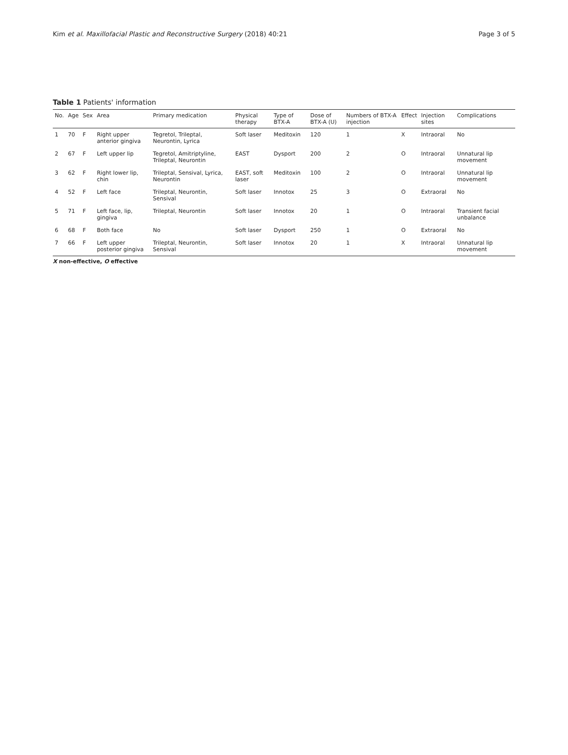Kim et al. Maxillofacial Plastic and Reconstructive Surgery (2018) 40:21 Page 3 of 5
Table 1 Patients' information
| No. | Age | Sex | Area | Primary medication | Physical therapy | Type of BTX-A | Dose of BTX-A (U) | Numbers of BTX-A injection | Effect | Injection sites | Complications |
| --- | --- | --- | --- | --- | --- | --- | --- | --- | --- | --- | --- |
| 1 | 70 | F | Right upper anterior gingiva | Tegretol, Trileptal, Neurontin, Lyrica | Soft laser | Meditoxin | 120 | 1 | X | Intraoral | No |
| 2 | 67 | F | Left upper lip | Tegretol, Amitriptyline, Trileptal, Neurontin | EAST | Dysport | 200 | 2 | O | Intraoral | Unnatural lip movement |
| 3 | 62 | F | Right lower lip, chin | Trileptal, Sensival, Lyrica, Neurontin | EAST, soft laser | Meditoxin | 100 | 2 | O | Intraoral | Unnatural lip movement |
| 4 | 52 | F | Left face | Trileptal, Neurontin, Sensival | Soft laser | Innotox | 25 | 3 | O | Extraoral | No |
| 5 | 71 | F | Left face, lip, gingiva | Trileptal, Neurontin | Soft laser | Innotox | 20 | 1 | O | Intraoral | Transient facial unbalance |
| 6 | 68 | F | Both face | No | Soft laser | Dysport | 250 | 1 | O | Extraoral | No |
| 7 | 66 | F | Left upper posterior gingiva | Trileptal, Neurontin, Sensival | Soft laser | Innotox | 20 | 1 | X | Intraoral | Unnatural lip movement |
X non-effective, O effective